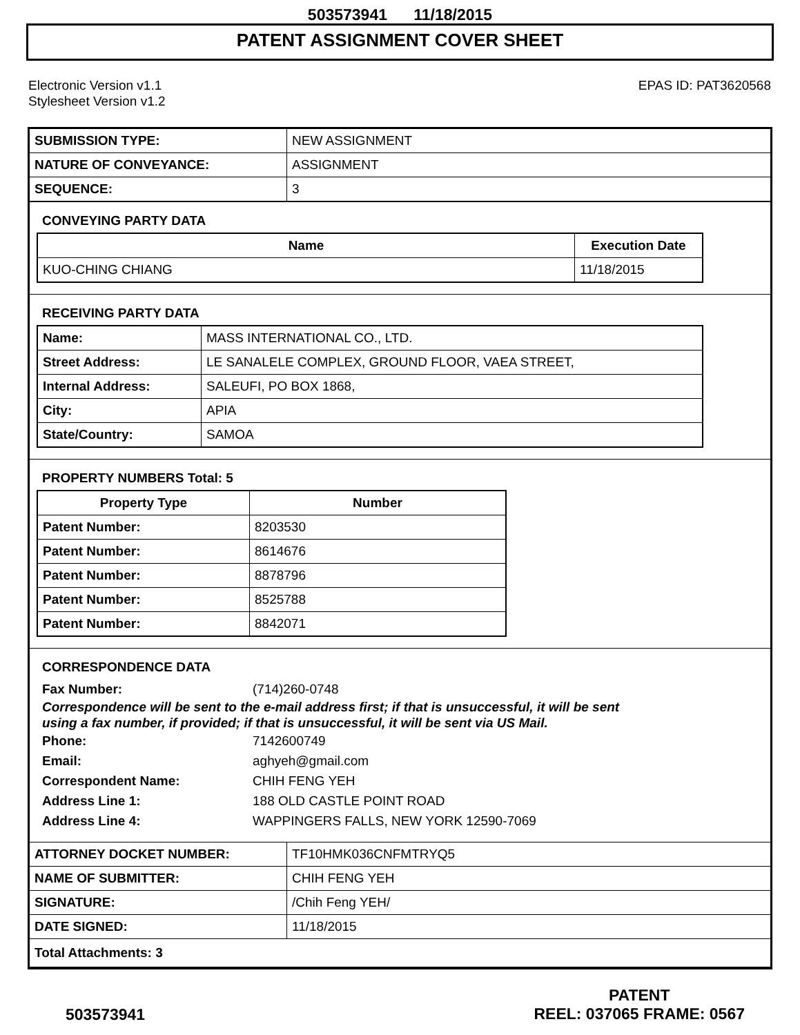503573941 11/18/2015
PATENT ASSIGNMENT COVER SHEET
Electronic Version v1.1
Stylesheet Version v1.2
EPAS ID: PAT3620568
| SUBMISSION TYPE: | NEW ASSIGNMENT |
| NATURE OF CONVEYANCE: | ASSIGNMENT |
| SEQUENCE: | 3 |
CONVEYING PARTY DATA
| Name | Execution Date |
| --- | --- |
| KUO-CHING CHIANG | 11/18/2015 |
RECEIVING PARTY DATA
| Name: | MASS INTERNATIONAL CO., LTD. |
| Street Address: | LE SANALELE COMPLEX, GROUND FLOOR, VAEA STREET, |
| Internal Address: | SALEUFI, PO BOX 1868, |
| City: | APIA |
| State/Country: | SAMOA |
PROPERTY NUMBERS Total: 5
| Property Type | Number |
| --- | --- |
| Patent Number: | 8203530 |
| Patent Number: | 8614676 |
| Patent Number: | 8878796 |
| Patent Number: | 8525788 |
| Patent Number: | 8842071 |
CORRESPONDENCE DATA
Fax Number: (714)260-0748
Correspondence will be sent to the e-mail address first; if that is unsuccessful, it will be sent
using a fax number, if provided; if that is unsuccessful, it will be sent via US Mail.
Phone: 7142600749
Email: aghyeh@gmail.com
Correspondent Name: CHIH FENG YEH
Address Line 1: 188 OLD CASTLE POINT ROAD
Address Line 4: WAPPINGERS FALLS, NEW YORK 12590-7069
| ATTORNEY DOCKET NUMBER: | TF10HMK036CNFMTRYQ5 |
| NAME OF SUBMITTER: | CHIH FENG YEH |
| SIGNATURE: | /Chih Feng YEH/ |
| DATE SIGNED: | 11/18/2015 |
| Total Attachments: 3 | |
503573941
PATENT
REEL: 037065 FRAME: 0567